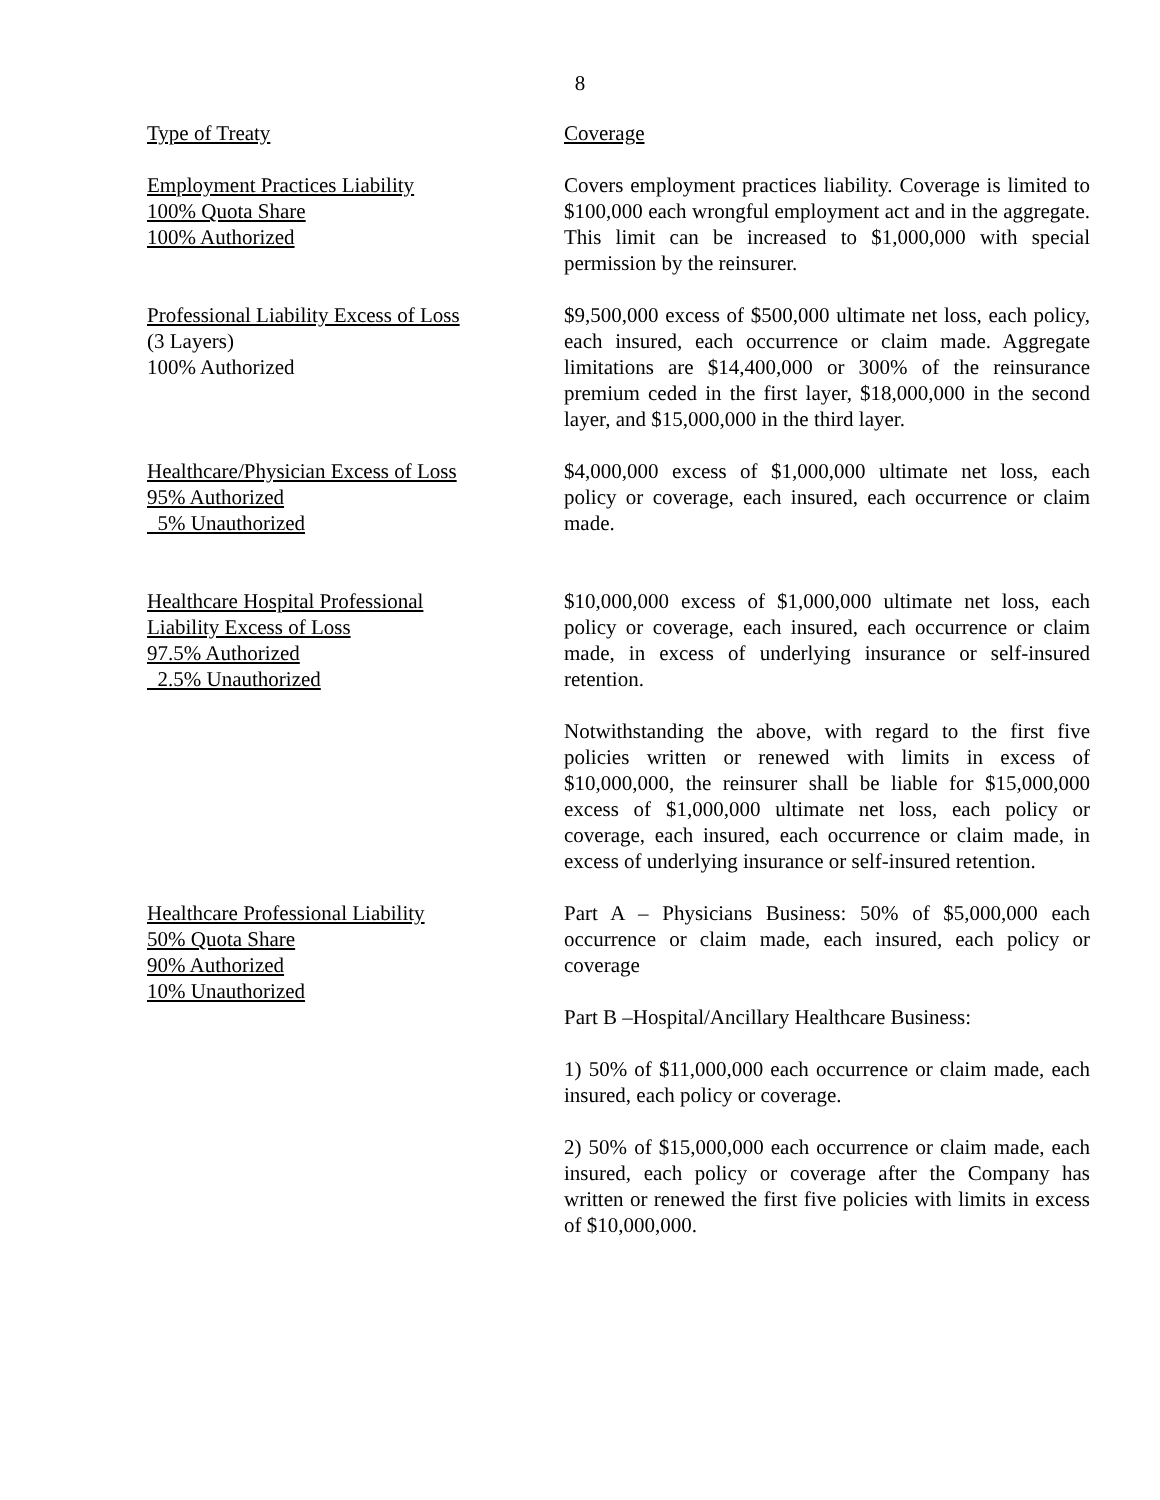8
| Type of Treaty | Coverage |
| Employment Practices Liability 100% Quota Share 100% Authorized | Covers employment practices liability. Coverage is limited to $100,000 each wrongful employment act and in the aggregate. This limit can be increased to $1,000,000 with special permission by the reinsurer. |
| Professional Liability Excess of Loss (3 Layers) 100% Authorized | $9,500,000 excess of $500,000 ultimate net loss, each policy, each insured, each occurrence or claim made. Aggregate limitations are $14,400,000 or 300% of the reinsurance premium ceded in the first layer, $18,000,000 in the second layer, and $15,000,000 in the third layer. |
| Healthcare/Physician Excess of Loss 95% Authorized 5% Unauthorized | $4,000,000 excess of $1,000,000 ultimate net loss, each policy or coverage, each insured, each occurrence or claim made. |
| Healthcare Hospital Professional Liability Excess of Loss 97.5% Authorized 2.5% Unauthorized | $10,000,000 excess of $1,000,000 ultimate net loss, each policy or coverage, each insured, each occurrence or claim made, in excess of underlying insurance or self-insured retention. Notwithstanding the above, with regard to the first five policies written or renewed with limits in excess of $10,000,000, the reinsurer shall be liable for $15,000,000 excess of $1,000,000 ultimate net loss, each policy or coverage, each insured, each occurrence or claim made, in excess of underlying insurance or self-insured retention. |
| Healthcare Professional Liability 50% Quota Share 90% Authorized 10% Unauthorized | Part A – Physicians Business: 50% of $5,000,000 each occurrence or claim made, each insured, each policy or coverage Part B –Hospital/Ancillary Healthcare Business: 1) 50% of $11,000,000 each occurrence or claim made, each insured, each policy or coverage. 2) 50% of $15,000,000 each occurrence or claim made, each insured, each policy or coverage after the Company has written or renewed the first five policies with limits in excess of $10,000,000. |